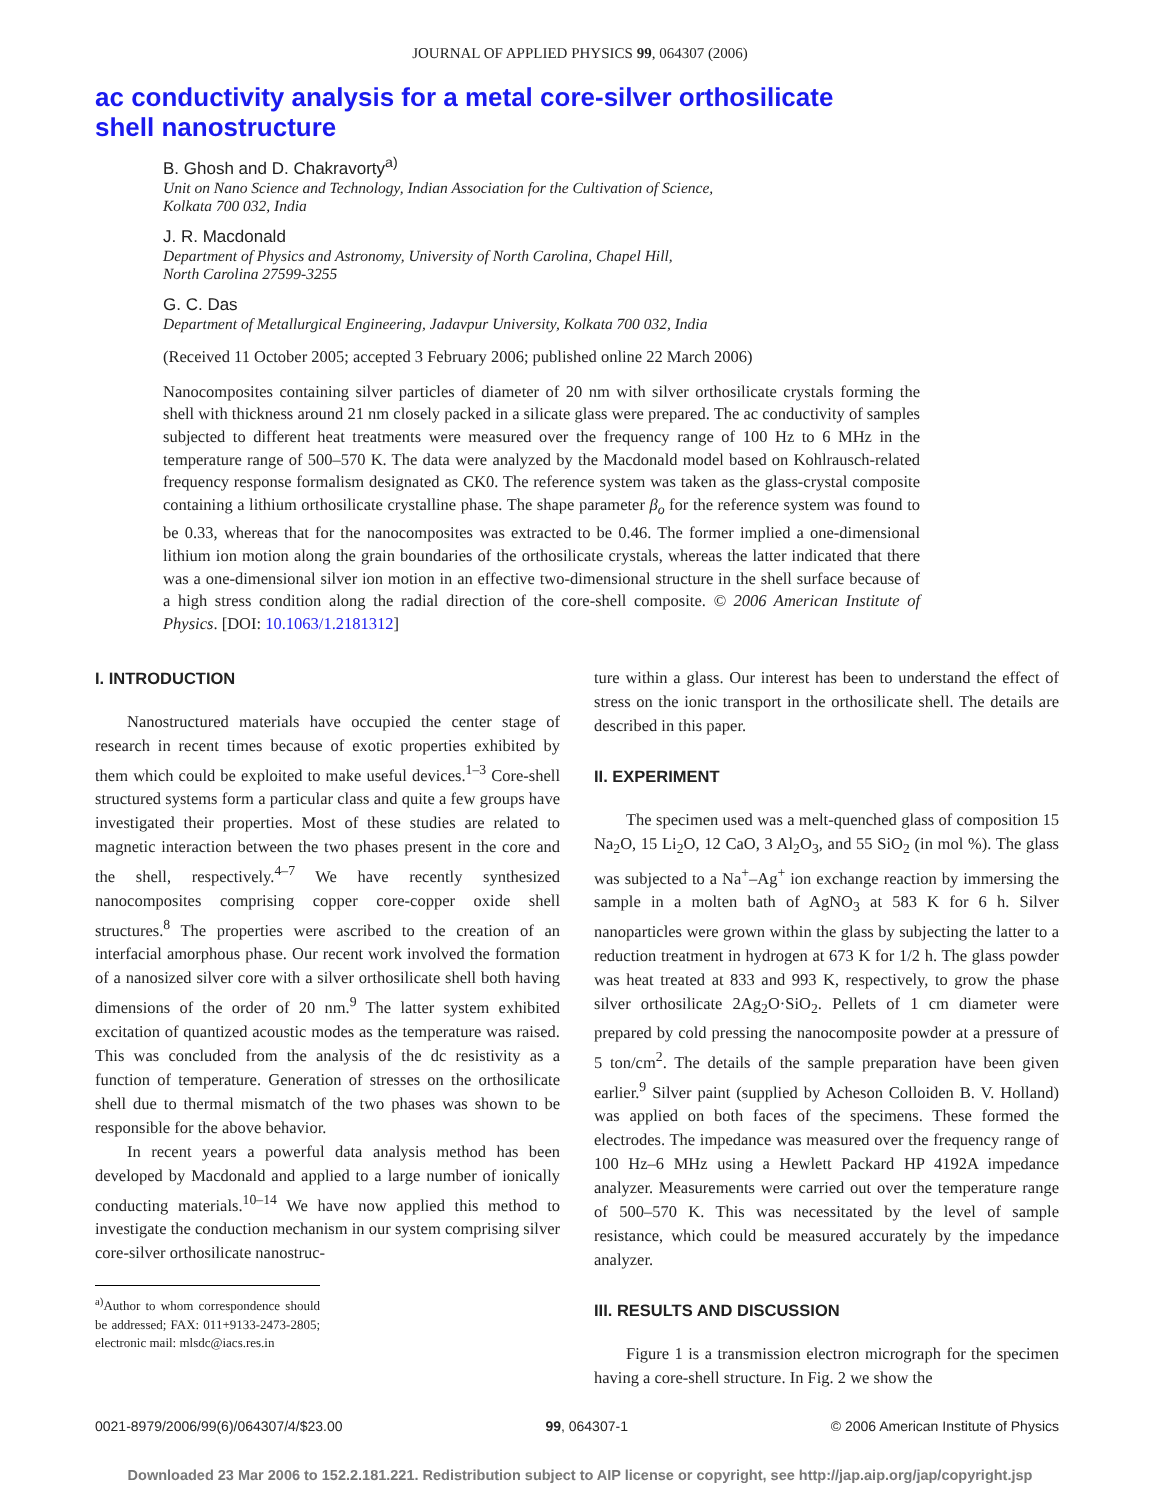JOURNAL OF APPLIED PHYSICS 99, 064307 (2006)
ac conductivity analysis for a metal core-silver orthosilicate
shell nanostructure
B. Ghosh and D. Chakravorty<sup>a)</sup>
Unit on Nano Science and Technology, Indian Association for the Cultivation of Science,
Kolkata 700 032, India
J. R. Macdonald
Department of Physics and Astronomy, University of North Carolina, Chapel Hill,
North Carolina 27599-3255
G. C. Das
Department of Metallurgical Engineering, Jadavpur University, Kolkata 700 032, India
(Received 11 October 2005; accepted 3 February 2006; published online 22 March 2006)
Nanocomposites containing silver particles of diameter of 20 nm with silver orthosilicate crystals forming the shell with thickness around 21 nm closely packed in a silicate glass were prepared. The ac conductivity of samples subjected to different heat treatments were measured over the frequency range of 100 Hz to 6 MHz in the temperature range of 500–570 K. The data were analyzed by the Macdonald model based on Kohlrausch-related frequency response formalism designated as CK0. The reference system was taken as the glass-crystal composite containing a lithium orthosilicate crystalline phase. The shape parameter β<sub>o</sub> for the reference system was found to be 0.33, whereas that for the nanocomposites was extracted to be 0.46. The former implied a one-dimensional lithium ion motion along the grain boundaries of the orthosilicate crystals, whereas the latter indicated that there was a one-dimensional silver ion motion in an effective two-dimensional structure in the shell surface because of a high stress condition along the radial direction of the core-shell composite. © 2006 American Institute of Physics. [DOI: 10.1063/1.2181312]
I. INTRODUCTION
Nanostructured materials have occupied the center stage of research in recent times because of exotic properties exhibited by them which could be exploited to make useful devices.<sup>1–3</sup> Core-shell structured systems form a particular class and quite a few groups have investigated their properties. Most of these studies are related to magnetic interaction between the two phases present in the core and the shell, respectively.<sup>4–7</sup> We have recently synthesized nanocomposites comprising copper core-copper oxide shell structures.<sup>8</sup> The properties were ascribed to the creation of an interfacial amorphous phase. Our recent work involved the formation of a nanosized silver core with a silver orthosilicate shell both having dimensions of the order of 20 nm.<sup>9</sup> The latter system exhibited excitation of quantized acoustic modes as the temperature was raised. This was concluded from the analysis of the dc resistivity as a function of temperature. Generation of stresses on the orthosilicate shell due to thermal mismatch of the two phases was shown to be responsible for the above behavior.
In recent years a powerful data analysis method has been developed by Macdonald and applied to a large number of ionically conducting materials.<sup>10–14</sup> We have now applied this method to investigate the conduction mechanism in our system comprising silver core-silver orthosilicate nanostruc-
<sup>a)</sup> Author to whom correspondence should be addressed; FAX: 011+9133-2473-2805; electronic mail: mlsdc@iacs.res.in
ture within a glass. Our interest has been to understand the effect of stress on the ionic transport in the orthosilicate shell. The details are described in this paper.
II. EXPERIMENT
The specimen used was a melt-quenched glass of composition 15 Na<sub>2</sub>O, 15 Li<sub>2</sub>O, 12 CaO, 3 Al<sub>2</sub>O<sub>3</sub>, and 55 SiO<sub>2</sub> (in mol %). The glass was subjected to a Na<sup>+</sup>–Ag<sup>+</sup> ion exchange reaction by immersing the sample in a molten bath of AgNO<sub>3</sub> at 583 K for 6 h. Silver nanoparticles were grown within the glass by subjecting the latter to a reduction treatment in hydrogen at 673 K for 1/2 h. The glass powder was heat treated at 833 and 993 K, respectively, to grow the phase silver orthosilicate 2Ag<sub>2</sub>O·SiO<sub>2</sub>. Pellets of 1 cm diameter were prepared by cold pressing the nanocomposite powder at a pressure of 5 ton/cm<sup>2</sup>. The details of the sample preparation have been given earlier.<sup>9</sup> Silver paint (supplied by Acheson Colloiden B. V. Holland) was applied on both faces of the specimens. These formed the electrodes. The impedance was measured over the frequency range of 100 Hz–6 MHz using a Hewlett Packard HP 4192A impedance analyzer. Measurements were carried out over the temperature range of 500–570 K. This was necessitated by the level of sample resistance, which could be measured accurately by the impedance analyzer.
III. RESULTS AND DISCUSSION
Figure 1 is a transmission electron micrograph for the specimen having a core-shell structure. In Fig. 2 we show the
0021-8979/2006/99(6)/064307/4/$23.00 99, 064307-1 © 2006 American Institute of Physics
Downloaded 23 Mar 2006 to 152.2.181.221. Redistribution subject to AIP license or copyright, see http://jap.aip.org/jap/copyright.jsp